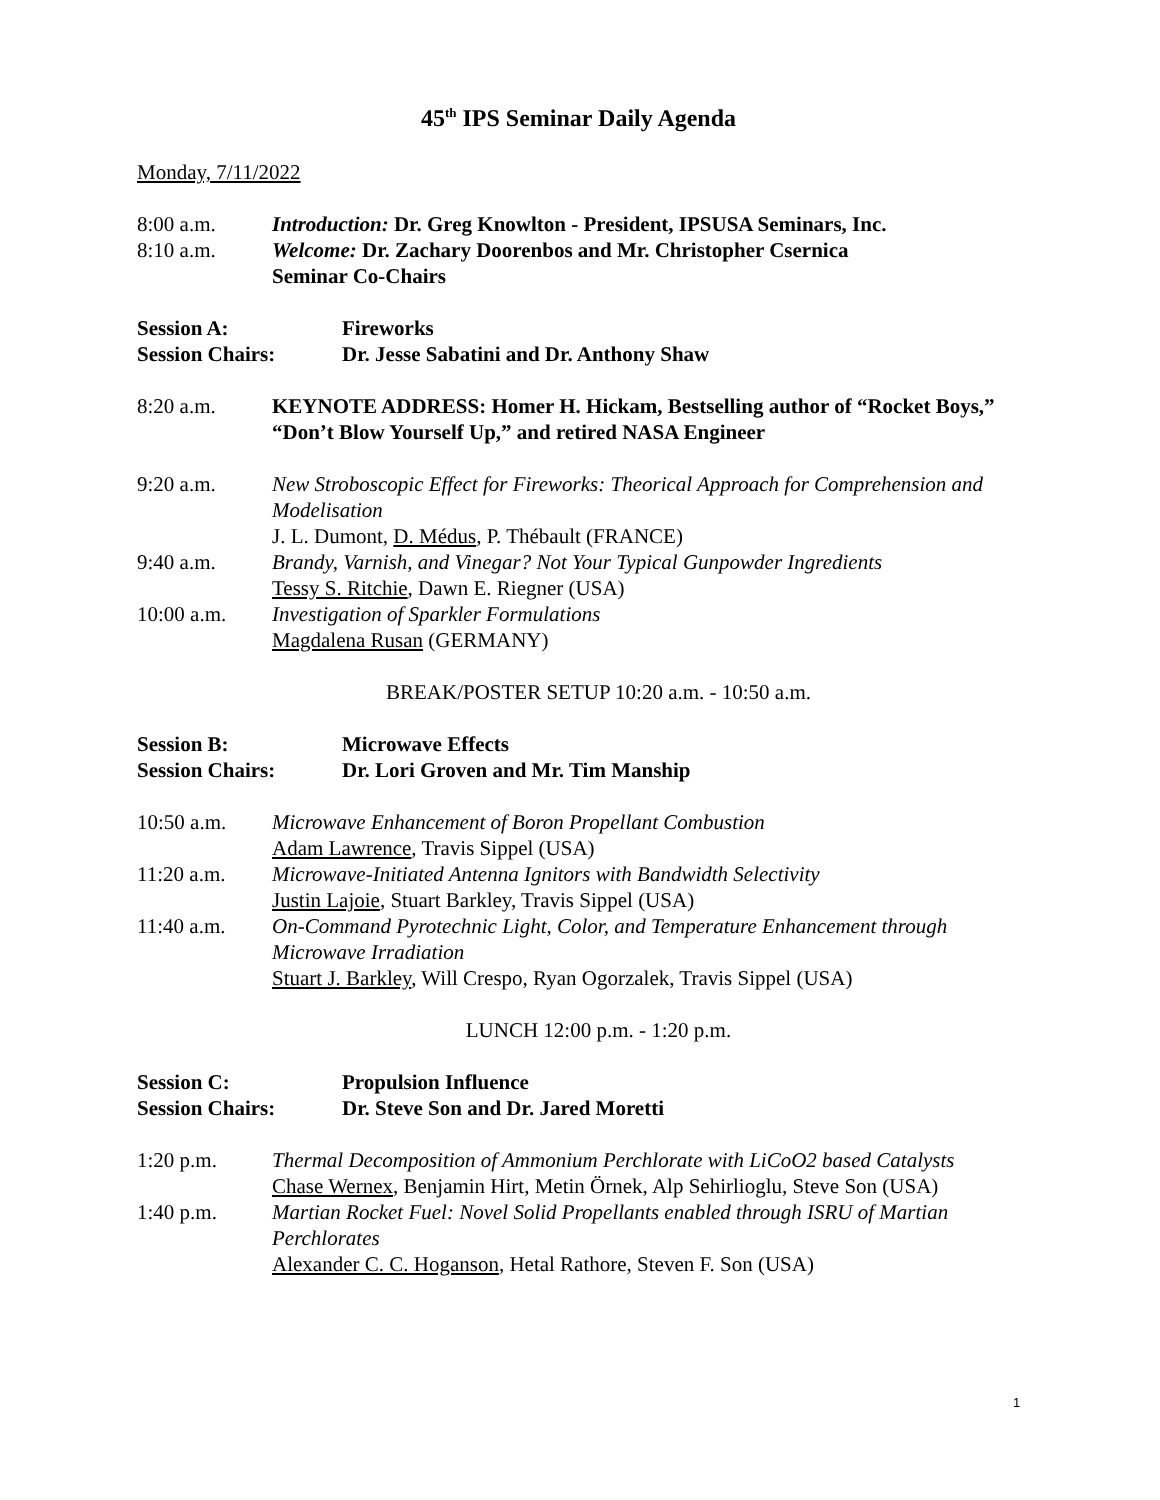45<sup>th</sup> IPS Seminar Daily Agenda
Monday, 7/11/2022
8:00 a.m. Introduction: Dr. Greg Knowlton - President, IPSUSA Seminars, Inc.
8:10 a.m. Welcome: Dr. Zachary Doorenbos and Mr. Christopher Csernica
Seminar Co-Chairs
Session A: Fireworks
Session Chairs: Dr. Jesse Sabatini and Dr. Anthony Shaw
8:20 a.m. KEYNOTE ADDRESS: Homer H. Hickam, Bestselling author of “Rocket Boys,” “Don’t Blow Yourself Up,” and retired NASA Engineer
9:20 a.m. New Stroboscopic Effect for Fireworks: Theorical Approach for Comprehension and Modelisation
J. L. Dumont, D. Médus, P. Thébault (FRANCE)
9:40 a.m. Brandy, Varnish, and Vinegar? Not Your Typical Gunpowder Ingredients
Tessy S. Ritchie, Dawn E. Riegner (USA)
10:00 a.m. Investigation of Sparkler Formulations
Magdalena Rusan (GERMANY)
BREAK/POSTER SETUP 10:20 a.m. - 10:50 a.m.
Session B: Microwave Effects
Session Chairs: Dr. Lori Groven and Mr. Tim Manship
10:50 a.m. Microwave Enhancement of Boron Propellant Combustion
Adam Lawrence, Travis Sippel (USA)
11:20 a.m. Microwave-Initiated Antenna Ignitors with Bandwidth Selectivity
Justin Lajoie, Stuart Barkley, Travis Sippel (USA)
11:40 a.m. On-Command Pyrotechnic Light, Color, and Temperature Enhancement through Microwave Irradiation
Stuart J. Barkley, Will Crespo, Ryan Ogorzalek, Travis Sippel (USA)
LUNCH 12:00 p.m. - 1:20 p.m.
Session C: Propulsion Influence
Session Chairs: Dr. Steve Son and Dr. Jared Moretti
1:20 p.m. Thermal Decomposition of Ammonium Perchlorate with LiCoO2 based Catalysts
Chase Wernex, Benjamin Hirt, Metin Örnek, Alp Sehirlioglu, Steve Son (USA)
1:40 p.m. Martian Rocket Fuel: Novel Solid Propellants enabled through ISRU of Martian Perchlorates
Alexander C. C. Hoganson, Hetal Rathore, Steven F. Son (USA)
1